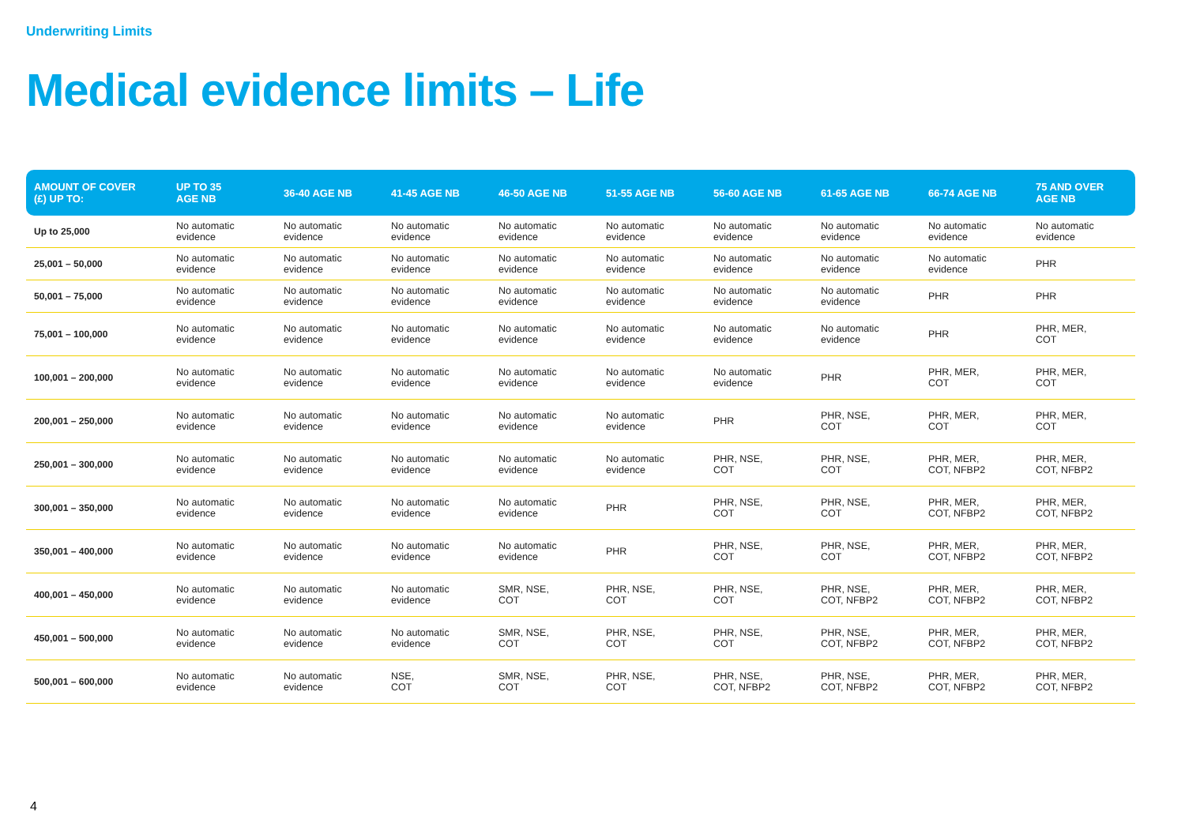Underwriting Limits
Medical evidence limits – Life
| AMOUNT OF COVER (£) UP TO: | UP TO 35 AGE NB | 36-40 AGE NB | 41-45 AGE NB | 46-50 AGE NB | 51-55 AGE NB | 56-60 AGE NB | 61-65 AGE NB | 66-74 AGE NB | 75 AND OVER AGE NB |
| --- | --- | --- | --- | --- | --- | --- | --- | --- | --- |
| Up to 25,000 | No automatic evidence | No automatic evidence | No automatic evidence | No automatic evidence | No automatic evidence | No automatic evidence | No automatic evidence | No automatic evidence | No automatic evidence |
| 25,001 – 50,000 | No automatic evidence | No automatic evidence | No automatic evidence | No automatic evidence | No automatic evidence | No automatic evidence | No automatic evidence | No automatic evidence | PHR |
| 50,001 – 75,000 | No automatic evidence | No automatic evidence | No automatic evidence | No automatic evidence | No automatic evidence | No automatic evidence | No automatic evidence | PHR | PHR |
| 75,001 – 100,000 | No automatic evidence | No automatic evidence | No automatic evidence | No automatic evidence | No automatic evidence | No automatic evidence | No automatic evidence | PHR | PHR, MER, COT |
| 100,001 – 200,000 | No automatic evidence | No automatic evidence | No automatic evidence | No automatic evidence | No automatic evidence | No automatic evidence | PHR | PHR, MER, COT | PHR, MER, COT |
| 200,001 – 250,000 | No automatic evidence | No automatic evidence | No automatic evidence | No automatic evidence | No automatic evidence | PHR | PHR, NSE, COT | PHR, MER, COT | PHR, MER, COT |
| 250,001 – 300,000 | No automatic evidence | No automatic evidence | No automatic evidence | No automatic evidence | No automatic evidence | PHR, NSE, COT | PHR, NSE, COT | PHR, MER, COT, NFBP2 | PHR, MER, COT, NFBP2 |
| 300,001 – 350,000 | No automatic evidence | No automatic evidence | No automatic evidence | No automatic evidence | PHR | PHR, NSE, COT | PHR, NSE, COT | PHR, MER, COT, NFBP2 | PHR, MER, COT, NFBP2 |
| 350,001 – 400,000 | No automatic evidence | No automatic evidence | No automatic evidence | No automatic evidence | PHR | PHR, NSE, COT | PHR, NSE, COT | PHR, MER, COT, NFBP2 | PHR, MER, COT, NFBP2 |
| 400,001 – 450,000 | No automatic evidence | No automatic evidence | No automatic evidence | SMR, NSE, COT | PHR, NSE, COT | PHR, NSE, COT | PHR, NSE, COT, NFBP2 | PHR, MER, COT, NFBP2 | PHR, MER, COT, NFBP2 |
| 450,001 – 500,000 | No automatic evidence | No automatic evidence | No automatic evidence | SMR, NSE, COT | PHR, NSE, COT | PHR, NSE, COT | PHR, NSE, COT, NFBP2 | PHR, MER, COT, NFBP2 | PHR, MER, COT, NFBP2 |
| 500,001 – 600,000 | No automatic evidence | No automatic evidence | NSE, COT | SMR, NSE, COT | PHR, NSE, COT | PHR, NSE, COT, NFBP2 | PHR, NSE, COT, NFBP2 | PHR, MER, COT, NFBP2 | PHR, MER, COT, NFBP2 |
4